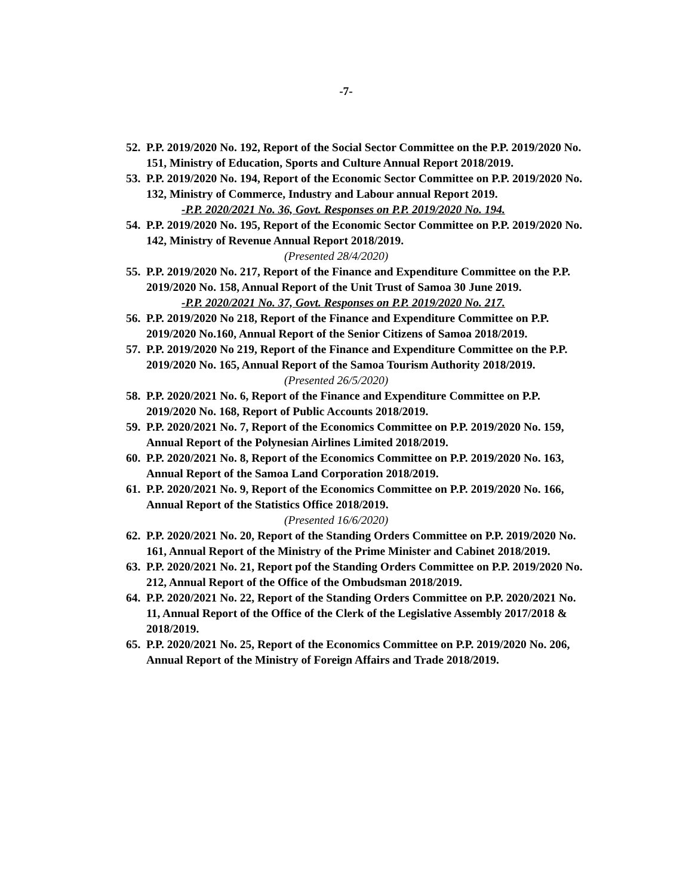-7-
52. P.P. 2019/2020 No. 192, Report of the Social Sector Committee on the P.P. 2019/2020 No. 151, Ministry of Education, Sports and Culture Annual Report 2018/2019.
53. P.P. 2019/2020 No. 194, Report of the Economic Sector Committee on P.P. 2019/2020 No. 132, Ministry of Commerce, Industry and Labour annual Report 2019.
-P.P. 2020/2021 No. 36, Govt. Responses on P.P. 2019/2020 No. 194.
54. P.P. 2019/2020 No. 195, Report of the Economic Sector Committee on P.P. 2019/2020 No. 142, Ministry of Revenue Annual Report 2018/2019.
(Presented 28/4/2020)
55. P.P. 2019/2020 No. 217, Report of the Finance and Expenditure Committee on the P.P. 2019/2020 No. 158, Annual Report of the Unit Trust of Samoa 30 June 2019.
-P.P. 2020/2021 No. 37, Govt. Responses on P.P. 2019/2020 No. 217.
56. P.P. 2019/2020 No 218, Report of the Finance and Expenditure Committee on P.P. 2019/2020 No.160, Annual Report of the Senior Citizens of Samoa 2018/2019.
57. P.P. 2019/2020 No 219, Report of the Finance and Expenditure Committee on the P.P. 2019/2020 No. 165, Annual Report of the Samoa Tourism Authority 2018/2019.
(Presented 26/5/2020)
58. P.P. 2020/2021 No. 6, Report of the Finance and Expenditure Committee on P.P. 2019/2020 No. 168, Report of Public Accounts 2018/2019.
59. P.P. 2020/2021 No. 7, Report of the Economics Committee on P.P. 2019/2020 No. 159, Annual Report of the Polynesian Airlines Limited 2018/2019.
60. P.P. 2020/2021 No. 8, Report of the Economics Committee on P.P. 2019/2020 No. 163, Annual Report of the Samoa Land Corporation 2018/2019.
61. P.P. 2020/2021 No. 9, Report of the Economics Committee on P.P. 2019/2020 No. 166, Annual Report of the Statistics Office 2018/2019.
(Presented 16/6/2020)
62. P.P. 2020/2021 No. 20, Report of the Standing Orders Committee on P.P. 2019/2020 No. 161, Annual Report of the Ministry of the Prime Minister and Cabinet 2018/2019.
63. P.P. 2020/2021 No. 21, Report pof the Standing Orders Committee on P.P. 2019/2020 No. 212, Annual Report of the Office of the Ombudsman 2018/2019.
64. P.P. 2020/2021 No. 22, Report of the Standing Orders Committee on P.P. 2020/2021 No. 11, Annual Report of the Office of the Clerk of the Legislative Assembly 2017/2018 & 2018/2019.
65. P.P. 2020/2021 No. 25, Report of the Economics Committee on P.P. 2019/2020 No. 206, Annual Report of the Ministry of Foreign Affairs and Trade 2018/2019.